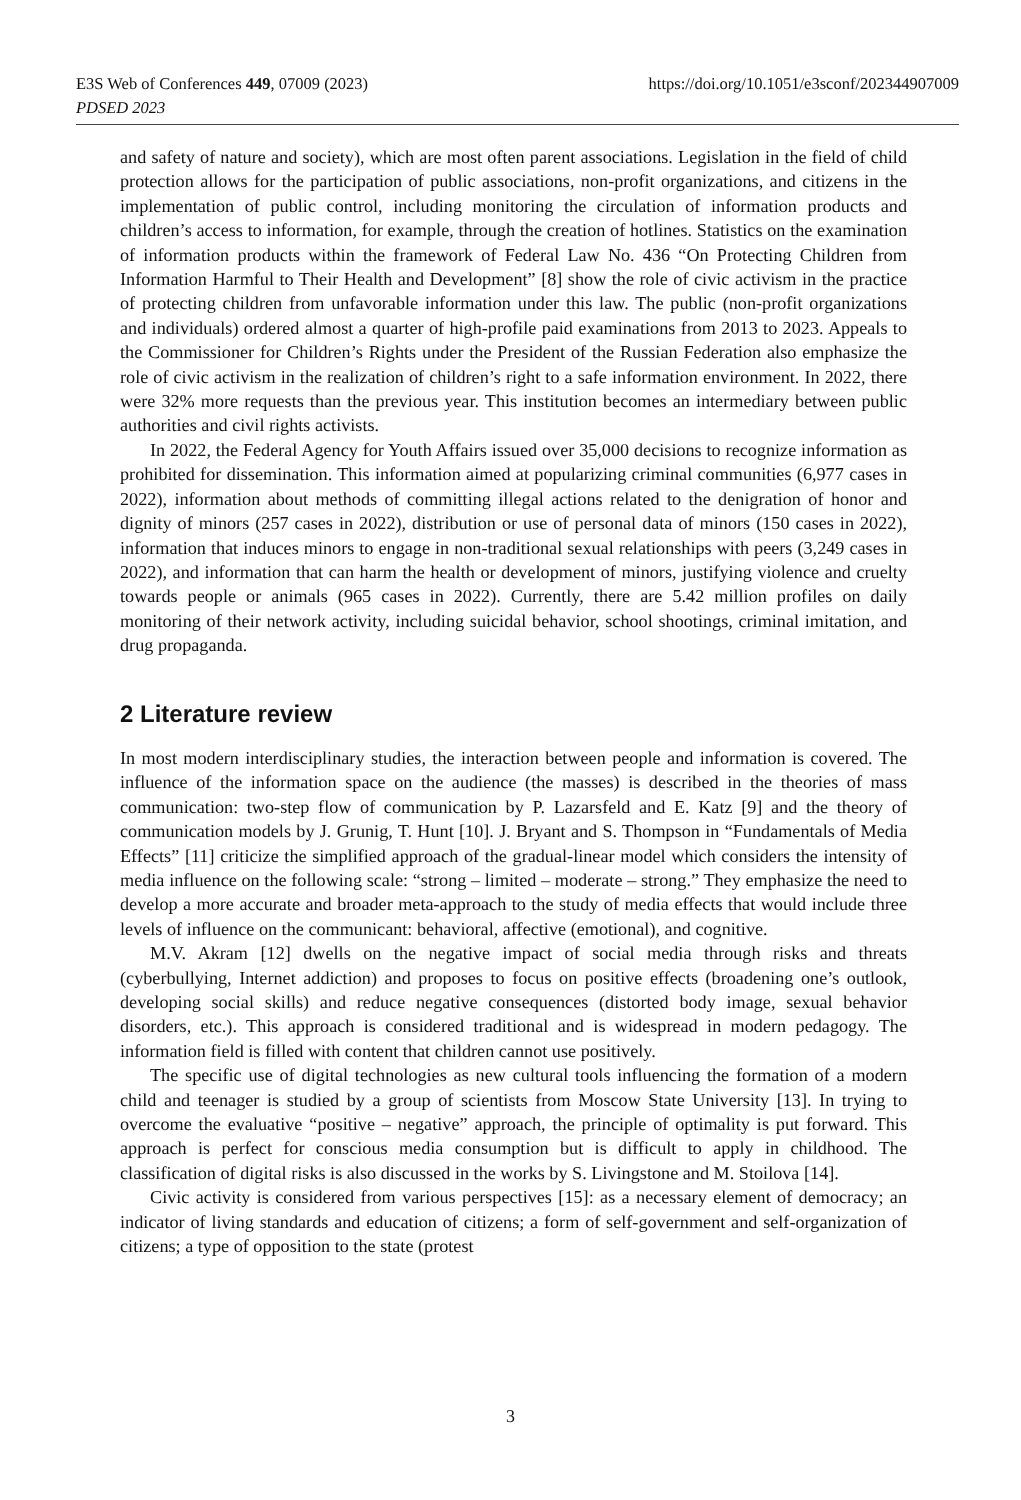https://doi.org/10.1051/e3sconf/202344907009 E3S Web of Conferences 449, 07009 (2023)
PDSED 2023
and safety of nature and society), which are most often parent associations. Legislation in the field of child protection allows for the participation of public associations, non-profit organizations, and citizens in the implementation of public control, including monitoring the circulation of information products and children’s access to information, for example, through the creation of hotlines. Statistics on the examination of information products within the framework of Federal Law No. 436 “On Protecting Children from Information Harmful to Their Health and Development” [8] show the role of civic activism in the practice of protecting children from unfavorable information under this law. The public (non-profit organizations and individuals) ordered almost a quarter of high-profile paid examinations from 2013 to 2023. Appeals to the Commissioner for Children’s Rights under the President of the Russian Federation also emphasize the role of civic activism in the realization of children’s right to a safe information environment. In 2022, there were 32% more requests than the previous year. This institution becomes an intermediary between public authorities and civil rights activists.
In 2022, the Federal Agency for Youth Affairs issued over 35,000 decisions to recognize information as prohibited for dissemination. This information aimed at popularizing criminal communities (6,977 cases in 2022), information about methods of committing illegal actions related to the denigration of honor and dignity of minors (257 cases in 2022), distribution or use of personal data of minors (150 cases in 2022), information that induces minors to engage in non-traditional sexual relationships with peers (3,249 cases in 2022), and information that can harm the health or development of minors, justifying violence and cruelty towards people or animals (965 cases in 2022). Currently, there are 5.42 million profiles on daily monitoring of their network activity, including suicidal behavior, school shootings, criminal imitation, and drug propaganda.
2 Literature review
In most modern interdisciplinary studies, the interaction between people and information is covered. The influence of the information space on the audience (the masses) is described in the theories of mass communication: two-step flow of communication by P. Lazarsfeld and E. Katz [9] and the theory of communication models by J. Grunig, T. Hunt [10]. J. Bryant and S. Thompson in “Fundamentals of Media Effects” [11] criticize the simplified approach of the gradual-linear model which considers the intensity of media influence on the following scale: “strong – limited – moderate – strong.” They emphasize the need to develop a more accurate and broader meta-approach to the study of media effects that would include three levels of influence on the communicant: behavioral, affective (emotional), and cognitive.
M.V. Akram [12] dwells on the negative impact of social media through risks and threats (cyberbullying, Internet addiction) and proposes to focus on positive effects (broadening one’s outlook, developing social skills) and reduce negative consequences (distorted body image, sexual behavior disorders, etc.). This approach is considered traditional and is widespread in modern pedagogy. The information field is filled with content that children cannot use positively.
The specific use of digital technologies as new cultural tools influencing the formation of a modern child and teenager is studied by a group of scientists from Moscow State University [13]. In trying to overcome the evaluative “positive – negative” approach, the principle of optimality is put forward. This approach is perfect for conscious media consumption but is difficult to apply in childhood. The classification of digital risks is also discussed in the works by S. Livingstone and M. Stoilova [14].
Civic activity is considered from various perspectives [15]: as a necessary element of democracy; an indicator of living standards and education of citizens; a form of self-government and self-organization of citizens; a type of opposition to the state (protest
3